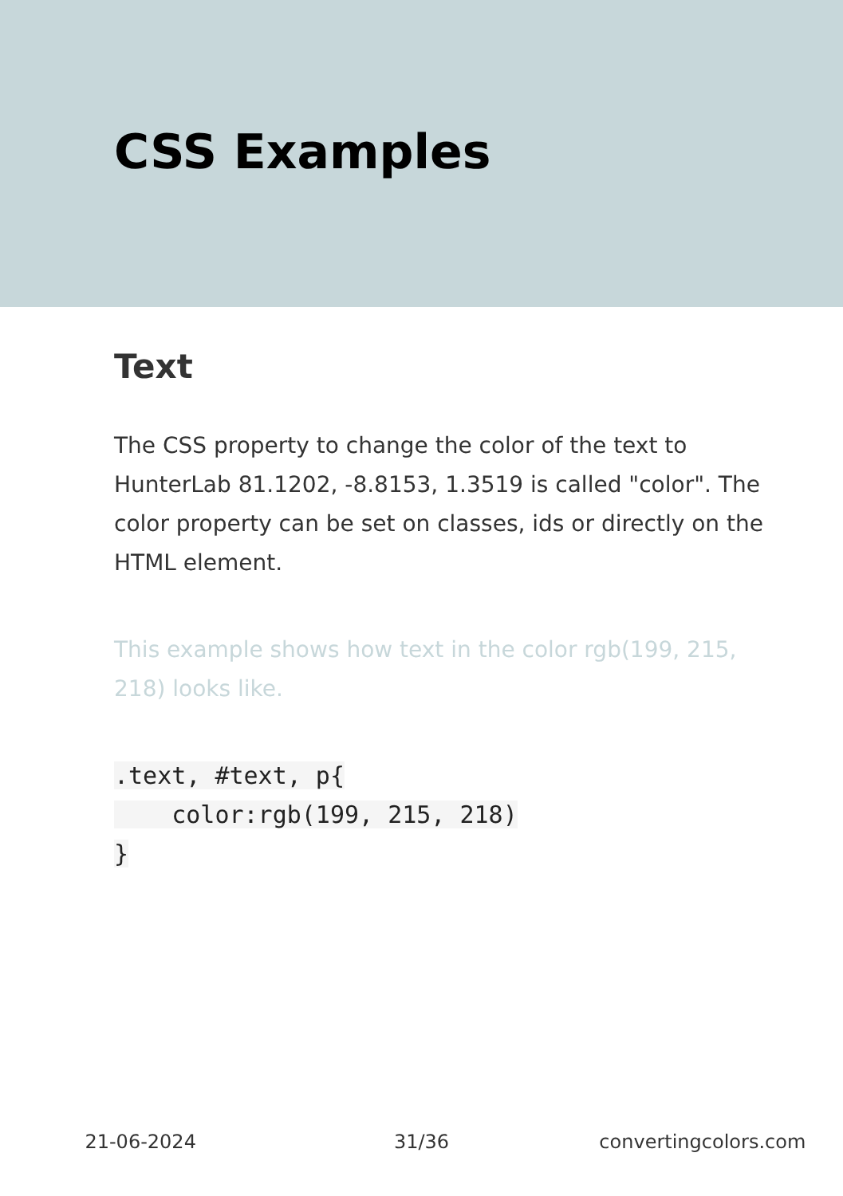CSS Examples
Text
The CSS property to change the color of the text to HunterLab 81.1202, -8.8153, 1.3519 is called "color". The color property can be set on classes, ids or directly on the HTML element.
This example shows how text in the color rgb(199, 215, 218) looks like.
.text, #text, p{
    color:rgb(199, 215, 218)
}
21-06-2024 31/36 convertingcolors.com